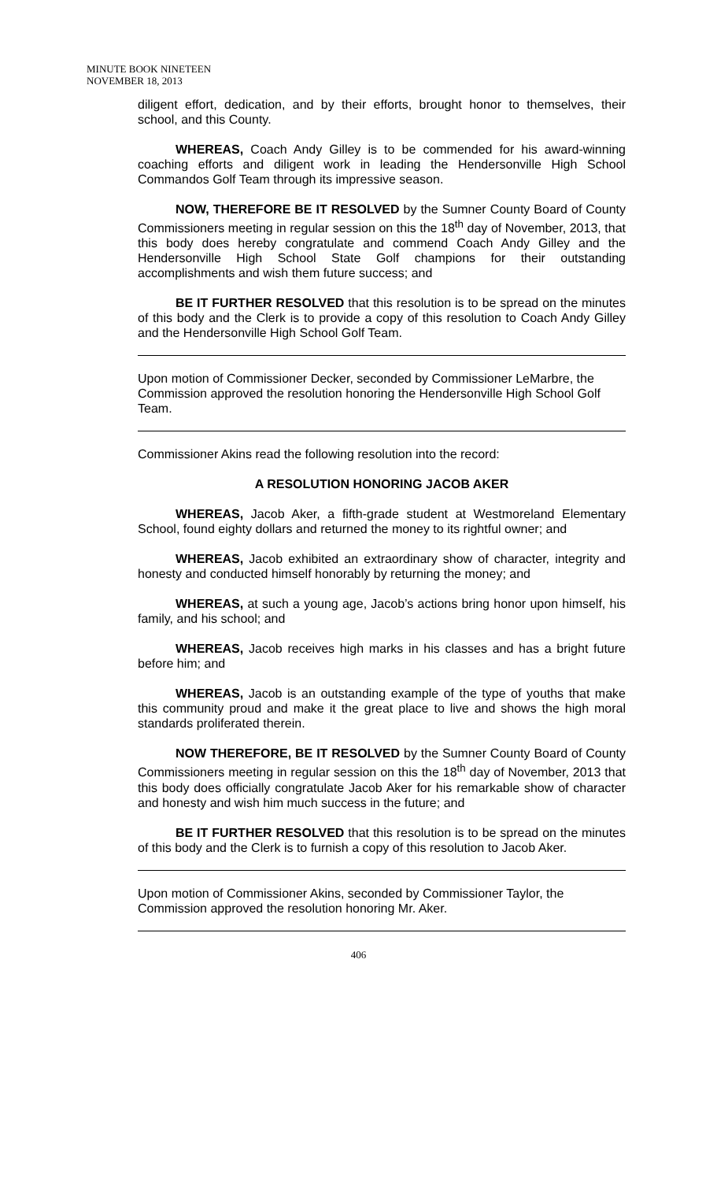MINUTE BOOK NINETEEN
NOVEMBER 18, 2013
diligent effort, dedication, and by their efforts, brought honor to themselves, their school, and this County.
WHEREAS, Coach Andy Gilley is to be commended for his award-winning coaching efforts and diligent work in leading the Hendersonville High School Commandos Golf Team through its impressive season.
NOW, THEREFORE BE IT RESOLVED by the Sumner County Board of County Commissioners meeting in regular session on this the 18<sup>th</sup> day of November, 2013, that this body does hereby congratulate and commend Coach Andy Gilley and the Hendersonville High School State Golf champions for their outstanding accomplishments and wish them future success; and
BE IT FURTHER RESOLVED that this resolution is to be spread on the minutes of this body and the Clerk is to provide a copy of this resolution to Coach Andy Gilley and the Hendersonville High School Golf Team.
Upon motion of Commissioner Decker, seconded by Commissioner LeMarbre, the Commission approved the resolution honoring the Hendersonville High School Golf Team.
Commissioner Akins read the following resolution into the record:
A RESOLUTION HONORING JACOB AKER
WHEREAS, Jacob Aker, a fifth-grade student at Westmoreland Elementary School, found eighty dollars and returned the money to its rightful owner; and
WHEREAS, Jacob exhibited an extraordinary show of character, integrity and honesty and conducted himself honorably by returning the money; and
WHEREAS, at such a young age, Jacob’s actions bring honor upon himself, his family, and his school; and
WHEREAS, Jacob receives high marks in his classes and has a bright future before him; and
WHEREAS, Jacob is an outstanding example of the type of youths that make this community proud and make it the great place to live and shows the high moral standards proliferated therein.
NOW THEREFORE, BE IT RESOLVED by the Sumner County Board of County Commissioners meeting in regular session on this the 18<sup>th</sup> day of November, 2013 that this body does officially congratulate Jacob Aker for his remarkable show of character and honesty and wish him much success in the future; and
BE IT FURTHER RESOLVED that this resolution is to be spread on the minutes of this body and the Clerk is to furnish a copy of this resolution to Jacob Aker.
Upon motion of Commissioner Akins, seconded by Commissioner Taylor, the Commission approved the resolution honoring Mr. Aker.
406